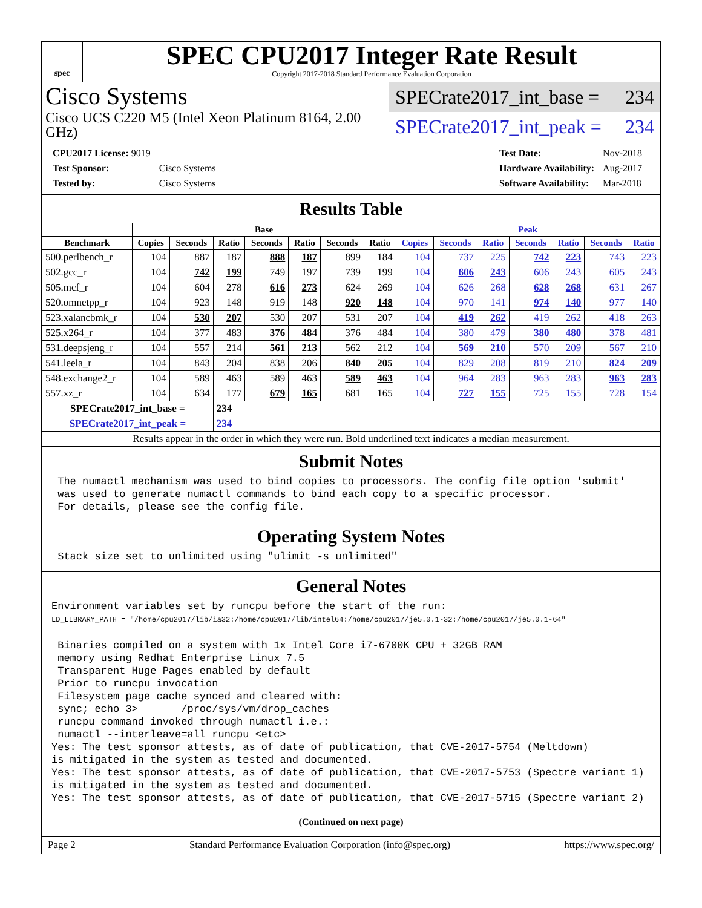spec
SPEC CPU2017 Integer Rate Result
Copyright 2017-2018 Standard Performance Evaluation Corporation
Cisco Systems
Cisco UCS C220 M5 (Intel Xeon Platinum 8164, 2.00 GHz)
SPECrate2017_int_base = 234
SPECrate2017_int_peak = 234
| CPU2017 License: 9019 | |
| Test Sponsor: | Cisco Systems |
| Tested by: | Cisco Systems |
| Test Date: | Nov-2018 |
| Hardware Availability: | Aug-2017 |
| Software Availability: | Mar-2018 |
Results Table
| | Base | | | | | | | Peak | | | | | | |
| --- | --- | --- | --- | --- | --- | --- | --- | --- | --- | --- | --- | --- | --- | --- |
| Benchmark | Copies | Seconds | Ratio | Seconds | Ratio | Seconds | Ratio | Copies | Seconds | Ratio | Seconds | Ratio | Seconds | Ratio |
| 500.perlbench_r | 104 | 887 | 187 | 888 | 187 | 899 | 184 | 104 | 737 | 225 | 742 | 223 | 743 | 223 |
| 502.gcc_r | 104 | 742 | 199 | 749 | 197 | 739 | 199 | 104 | 606 | 243 | 606 | 243 | 605 | 243 |
| 505.mcf_r | 104 | 604 | 278 | 616 | 273 | 624 | 269 | 104 | 626 | 268 | 628 | 268 | 631 | 267 |
| 520.omnetpp_r | 104 | 923 | 148 | 919 | 148 | 920 | 148 | 104 | 970 | 141 | 974 | 140 | 977 | 140 |
| 523.xalancbmk_r | 104 | 530 | 207 | 530 | 207 | 531 | 207 | 104 | 419 | 262 | 419 | 262 | 418 | 263 |
| 525.x264_r | 104 | 377 | 483 | 376 | 484 | 376 | 484 | 104 | 380 | 479 | 380 | 480 | 378 | 481 |
| 531.deepsjeng_r | 104 | 557 | 214 | 561 | 213 | 562 | 212 | 104 | 569 | 210 | 570 | 209 | 567 | 210 |
| 541.leela_r | 104 | 843 | 204 | 838 | 206 | 840 | 205 | 104 | 829 | 208 | 819 | 210 | 824 | 209 |
| 548.exchange2_r | 104 | 589 | 463 | 589 | 463 | 589 | 463 | 104 | 964 | 283 | 963 | 283 | 963 | 283 |
| 557.xz_r | 104 | 634 | 177 | 679 | 165 | 681 | 165 | 104 | 727 | 155 | 725 | 155 | 728 | 154 |
| SPECrate2017_int_base = | | | 234 | | | | | | | | | | | |
| SPECrate2017_int_peak = | | | 234 | | | | | | | | | | | |
| Results appear in the order in which they were run. Bold underlined text indicates a median measurement. | | | | | | | | | | | | | | |
Submit Notes
 The numactl mechanism was used to bind copies to processors. The config file option 'submit'
 was used to generate numactl commands to bind each copy to a specific processor.
 For details, please see the config file.
Operating System Notes
 Stack size set to unlimited using "ulimit -s unlimited"
General Notes
Environment variables set by runcpu before the start of the run:
LD_LIBRARY_PATH = "/home/cpu2017/lib/ia32:/home/cpu2017/lib/intel64:/home/cpu2017/je5.0.1-32:/home/cpu2017/je5.0.1-64"

 Binaries compiled on a system with 1x Intel Core i7-6700K CPU + 32GB RAM
 memory using Redhat Enterprise Linux 7.5
 Transparent Huge Pages enabled by default
 Prior to runcpu invocation
 Filesystem page cache synced and cleared with:
 sync; echo 3>       /proc/sys/vm/drop_caches
 runcpu command invoked through numactl i.e.:
 numactl --interleave=all runcpu <etc>
Yes: The test sponsor attests, as of date of publication, that CVE-2017-5754 (Meltdown)
is mitigated in the system as tested and documented.
Yes: The test sponsor attests, as of date of publication, that CVE-2017-5753 (Spectre variant 1)
is mitigated in the system as tested and documented.
Yes: The test sponsor attests, as of date of publication, that CVE-2017-5715 (Spectre variant 2)
(Continued on next page)
Page 2 Standard Performance Evaluation Corporation (info@spec.org) https://www.spec.org/